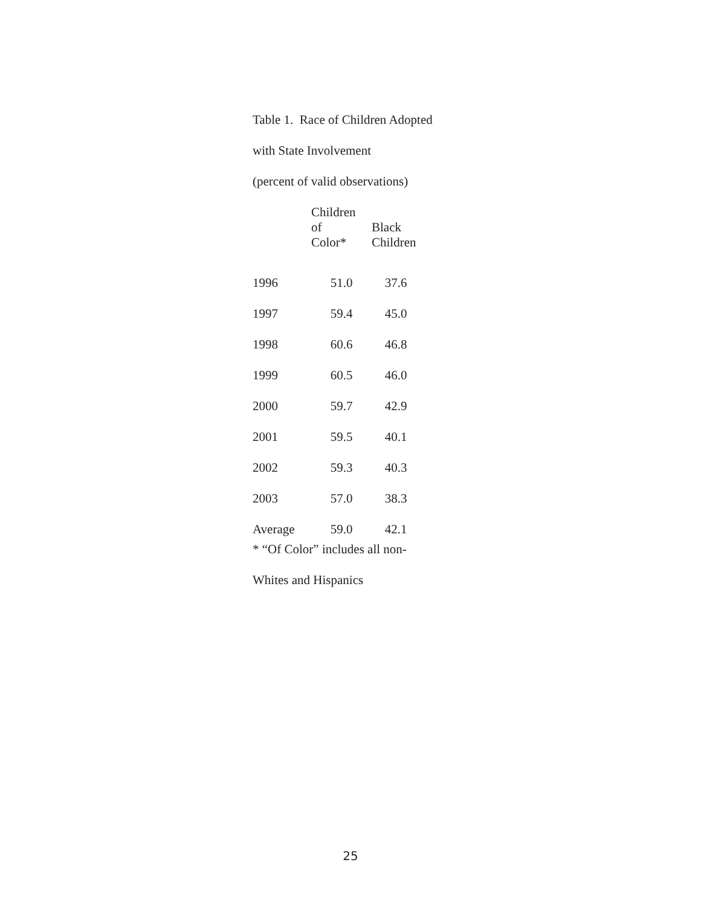Table 1. Race of Children Adopted
with State Involvement
(percent of valid observations)
| | Children of Color* | Black Children |
| --- | --- | --- |
| 1996 | 51.0 | 37.6 |
| 1997 | 59.4 | 45.0 |
| 1998 | 60.6 | 46.8 |
| 1999 | 60.5 | 46.0 |
| 2000 | 59.7 | 42.9 |
| 2001 | 59.5 | 40.1 |
| 2002 | 59.3 | 40.3 |
| 2003 | 57.0 | 38.3 |
| Average | 59.0 | 42.1 |
* “Of Color” includes all non-
Whites and Hispanics
25